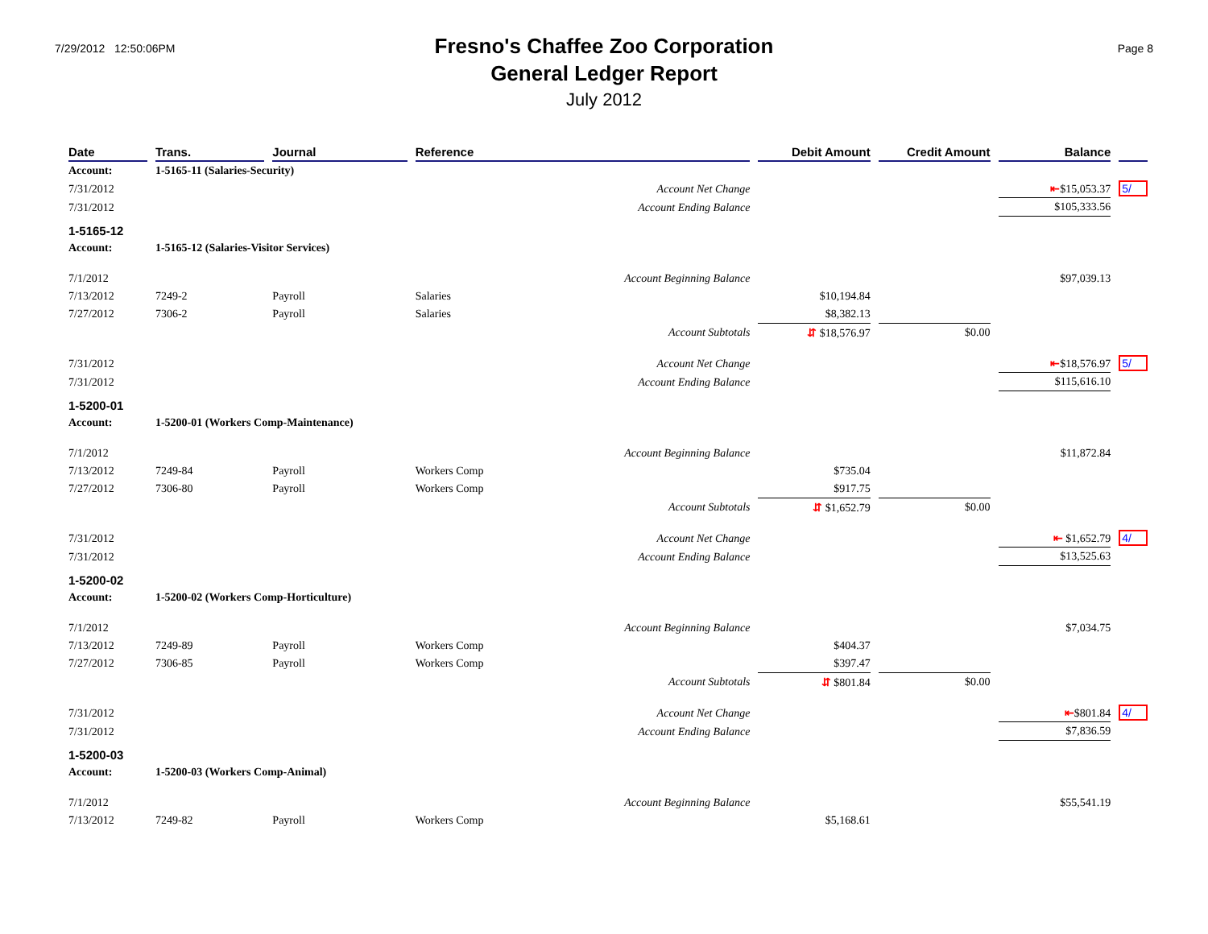7/29/2012 12:50:06PM
Fresno's Chaffee Zoo Corporation
General Ledger Report
July 2012
Page 8
| Date | Trans. | Journal | Reference | Debit Amount | Credit Amount | Balance | |
| --- | --- | --- | --- | --- | --- | --- | --- |
| Account: | 1-5165-11 (Salaries-Security) | | | | | | |
| 7/31/2012 | | | Account Net Change | | | ⇤ $15,053.37 | 5/ |
| 7/31/2012 | | | Account Ending Balance | | | $105,333.56 | |
| 1-5165-12 | | | | | | | |
| Account: | 1-5165-12 (Salaries-Visitor Services) | | | | | | |
| 7/1/2012 | | | Account Beginning Balance | | | $97,039.13 | |
| 7/13/2012 | 7249-2 | Payroll | Salaries | $10,194.84 | | | |
| 7/27/2012 | 7306-2 | Payroll | Salaries | $8,382.13 | | | |
| | | | Account Subtotals | ⇵ $18,576.97 | $0.00 | | |
| 7/31/2012 | | | Account Net Change | | | ⇤ $18,576.97 | 5/ |
| 7/31/2012 | | | Account Ending Balance | | | $115,616.10 | |
| 1-5200-01 | | | | | | | |
| Account: | 1-5200-01 (Workers Comp-Maintenance) | | | | | | |
| 7/1/2012 | | | Account Beginning Balance | | | $11,872.84 | |
| 7/13/2012 | 7249-84 | Payroll | Workers Comp | $735.04 | | | |
| 7/27/2012 | 7306-80 | Payroll | Workers Comp | $917.75 | | | |
| | | | Account Subtotals | ⇵ $1,652.79 | $0.00 | | |
| 7/31/2012 | | | Account Net Change | | | ⇤ $1,652.79 | 4/ |
| 7/31/2012 | | | Account Ending Balance | | | $13,525.63 | |
| 1-5200-02 | | | | | | | |
| Account: | 1-5200-02 (Workers Comp-Horticulture) | | | | | | |
| 7/1/2012 | | | Account Beginning Balance | | | $7,034.75 | |
| 7/13/2012 | 7249-89 | Payroll | Workers Comp | $404.37 | | | |
| 7/27/2012 | 7306-85 | Payroll | Workers Comp | $397.47 | | | |
| | | | Account Subtotals | ⇵ $801.84 | $0.00 | | |
| 7/31/2012 | | | Account Net Change | | | ⇤ $801.84 | 4/ |
| 7/31/2012 | | | Account Ending Balance | | | $7,836.59 | |
| 1-5200-03 | | | | | | | |
| Account: | 1-5200-03 (Workers Comp-Animal) | | | | | | |
| 7/1/2012 | | | Account Beginning Balance | | | $55,541.19 | |
| 7/13/2012 | 7249-82 | Payroll | Workers Comp | $5,168.61 | | | |